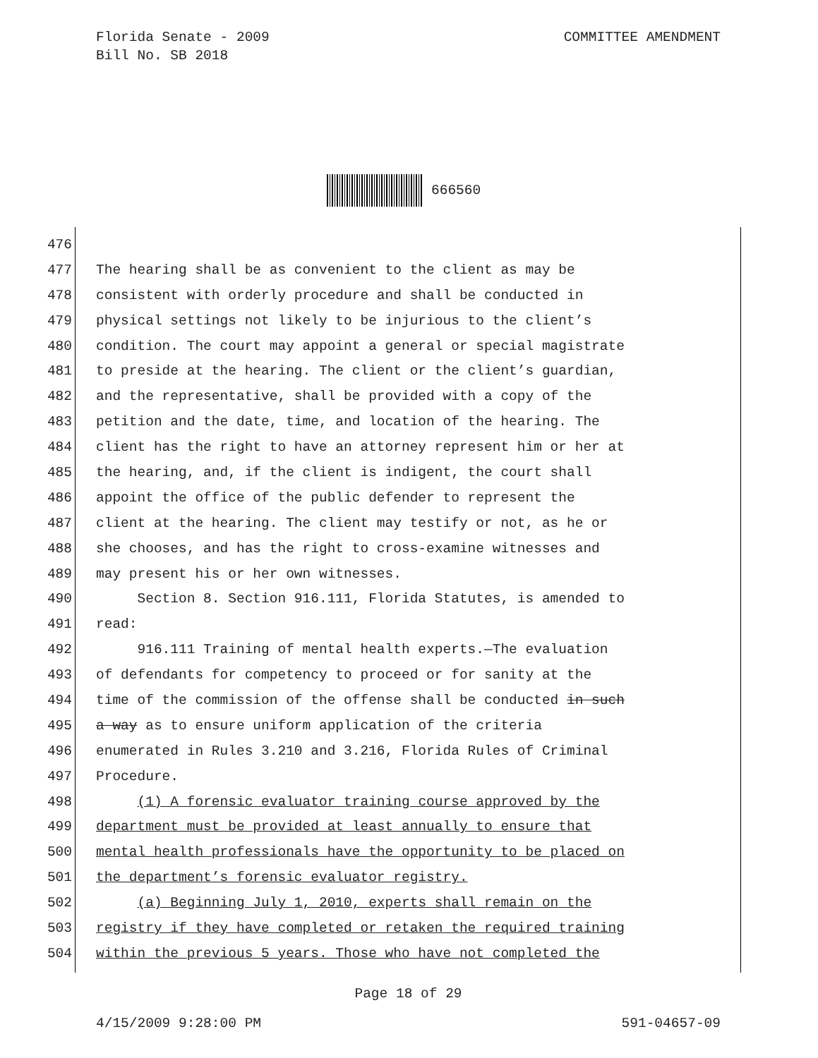COMMITTEE AMENDMENT Florida Senate - 2009
Bill No. SB 2018
666560
476
477 The hearing shall be as convenient to the client as may be
478 consistent with orderly procedure and shall be conducted in
479 physical settings not likely to be injurious to the client’s
480 condition. The court may appoint a general or special magistrate
481 to preside at the hearing. The client or the client’s guardian,
482 and the representative, shall be provided with a copy of the
483 petition and the date, time, and location of the hearing. The
484 client has the right to have an attorney represent him or her at
485 the hearing, and, if the client is indigent, the court shall
486 appoint the office of the public defender to represent the
487 client at the hearing. The client may testify or not, as he or
488 she chooses, and has the right to cross-examine witnesses and
489 may present his or her own witnesses.
490 Section 8. Section 916.111, Florida Statutes, is amended to
491 read:
492 916.111 Training of mental health experts.—The evaluation
493 of defendants for competency to proceed or for sanity at the
494 time of the commission of the offense shall be conducted in such
495 a way as to ensure uniform application of the criteria
496 enumerated in Rules 3.210 and 3.216, Florida Rules of Criminal
497 Procedure.
498 (1) A forensic evaluator training course approved by the
499 department must be provided at least annually to ensure that
500 mental health professionals have the opportunity to be placed on
501 the department’s forensic evaluator registry.
502 (a) Beginning July 1, 2010, experts shall remain on the
503 registry if they have completed or retaken the required training
504 within the previous 5 years. Those who have not completed the
Page 18 of 29
4/15/2009 9:28:00 PM 591-04657-09